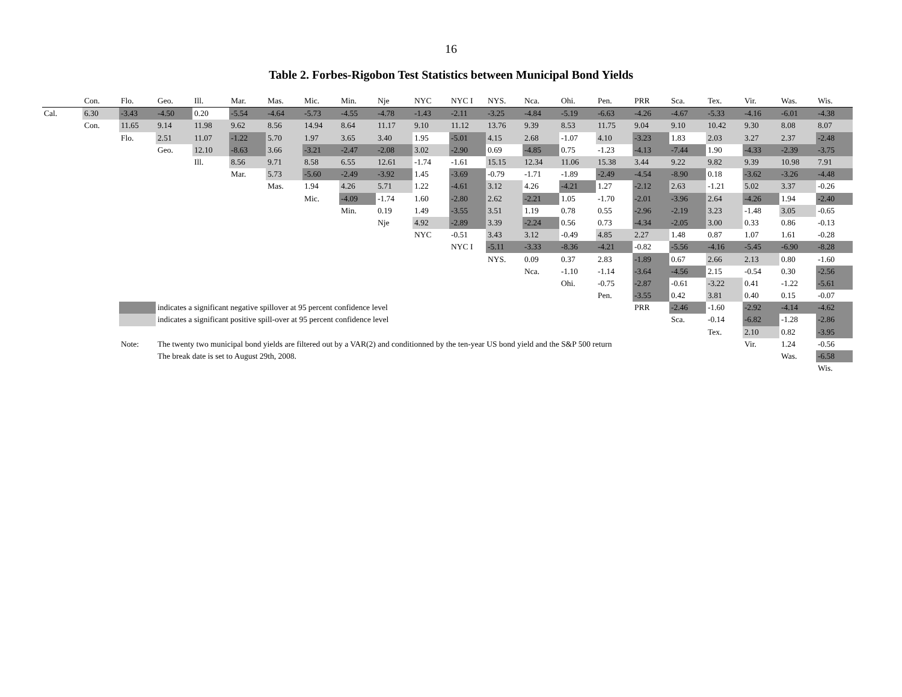16
Table 2. Forbes-Rigobon Test Statistics between Municipal Bond Yields
| | Con. | Flo. | Geo. | Ill. | Mar. | Mas. | Mic. | Min. | Nje | NYC | NYC I | NYS. | Nca. | Ohi. | Pen. | PRR | Sca. | Tex. | Vir. | Was. | Wis. |
| --- | --- | --- | --- | --- | --- | --- | --- | --- | --- | --- | --- | --- | --- | --- | --- | --- | --- | --- | --- | --- | --- |
| Cal. | 6.30 | -3.43 | -4.50 | 0.20 | -5.54 | -4.64 | -5.73 | -4.55 | -4.78 | -1.43 | -2.11 | -3.25 | -4.84 | -5.19 | -6.63 | -4.26 | -4.67 | -5.33 | -4.16 | -6.01 | -4.38 |
| | Con. | 11.65 | 9.14 | 11.98 | 9.62 | 8.56 | 14.94 | 8.64 | 11.17 | 9.10 | 11.12 | 13.76 | 9.39 | 8.53 | 11.75 | 9.04 | 9.10 | 10.42 | 9.30 | 8.08 | 8.07 |
| | | Flo. | 2.51 | 11.07 | -1.22 | 5.70 | 1.97 | 3.65 | 3.40 | 1.95 | -5.01 | 4.15 | 2.68 | -1.07 | 4.10 | -3.23 | 1.83 | 2.03 | 3.27 | 2.37 | -2.48 |
| | | | Geo. | 12.10 | -8.63 | 3.66 | -3.21 | -2.47 | -2.08 | 3.02 | -2.90 | 0.69 | -4.85 | 0.75 | -1.23 | -4.13 | -7.44 | 1.90 | -4.33 | -2.39 | -3.75 |
| | | | | Ill. | 8.56 | 9.71 | 8.58 | 6.55 | 12.61 | -1.74 | -1.61 | 15.15 | 12.34 | 11.06 | 15.38 | 3.44 | 9.22 | 9.82 | 9.39 | 10.98 | 7.91 |
| | | | | | Mar. | 5.73 | -5.60 | -2.49 | -3.92 | 1.45 | -3.69 | -0.79 | -1.71 | -1.89 | -2.49 | -4.54 | -8.90 | 0.18 | -3.62 | -3.26 | -4.48 |
| | | | | | | Mas. | 1.94 | 4.26 | 5.71 | 1.22 | -4.61 | 3.12 | 4.26 | -4.21 | 1.27 | -2.12 | 2.63 | -1.21 | 5.02 | 3.37 | -0.26 |
| | | | | | | | Mic. | -4.09 | -1.74 | 1.60 | -2.80 | 2.62 | -2.21 | 1.05 | -1.70 | -2.01 | -3.96 | 2.64 | -4.26 | 1.94 | -2.40 |
| | | | | | | | | Min. | 0.19 | 1.49 | -3.55 | 3.51 | 1.19 | 0.78 | 0.55 | -2.96 | -2.19 | 3.23 | -1.48 | 3.05 | -0.65 |
| | | | | | | | | | Nje | 4.92 | -2.89 | 3.39 | -2.24 | 0.56 | 0.73 | -4.34 | -2.05 | 3.00 | 0.33 | 0.86 | -0.13 |
| | | | | | | | | | | NYC | -0.51 | 3.43 | 3.12 | -0.49 | 4.85 | 2.27 | 1.48 | 0.87 | 1.07 | 1.61 | -0.28 |
| | | | | | | | | | | | NYC I | -5.11 | -3.33 | -8.36 | -4.21 | -0.82 | -5.56 | -4.16 | -5.45 | -6.90 | -8.28 |
| | | | | | | | | | | | | NYS. | 0.09 | 0.37 | 2.83 | -1.89 | 0.67 | 2.66 | 2.13 | 0.80 | -1.60 |
| | | | | | | | | | | | | | Nca. | -1.10 | -1.14 | -3.64 | -4.56 | 2.15 | -0.54 | 0.30 | -2.56 |
| | | | | | | | | | | | | | | Ohi. | -0.75 | -2.87 | -0.61 | -3.22 | 0.41 | -1.22 | -5.61 |
| | | | | | | | | | | | | | | | Pen. | -3.55 | 0.42 | 3.81 | 0.40 | 0.15 | -0.07 |
| | | | indicates a significant negative spillover at 95 percent confidence level | | | | | | | | | | | | | PRR | -2.46 | -1.60 | -2.92 | -4.14 | -4.62 |
| | | | indicates a significant positive spill-over at 95 percent confidence level | | | | | | | | | | | | | | Sca. | -0.14 | -6.82 | -1.28 | -2.86 |
| | | | | | | | | | | | | | | | | | | Tex. | 2.10 | 0.82 | -3.95 |
| | | Note: | The twenty two municipal bond yields are filtered out by a VAR(2) and conditionned by the ten-year US bond yield and the S&P 500 return | | | | | | | | | | | | | | | | Vir. | 1.24 | -0.56 |
| | | | The break date is set to August 29th, 2008. | | | | | | | | | | | | | | | | | Was. | -6.58 |
| | | | | | | | | | | | | | | | | | | | | | Wis. |